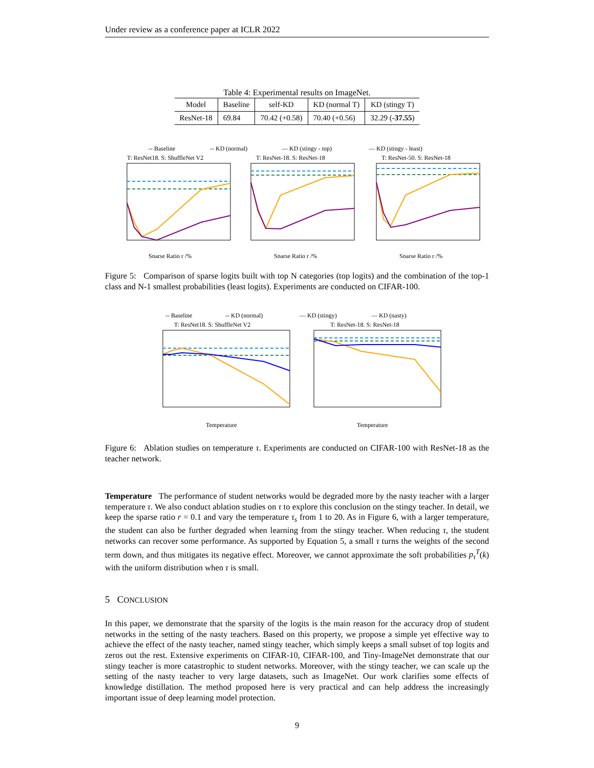Under review as a conference paper at ICLR 2022
Table 4: Experimental results on ImageNet.
| Model | Baseline | self-KD | KD (normal T) | KD (stingy T) |
| --- | --- | --- | --- | --- |
| ResNet-18 | 69.84 | 70.42 (+0.58) | 70.40 (+0.56) | 32.29 ( -37.55 ) |
-- Baseline
-- KD (normal)
— KD (stingy - top)
— KD (stingy - least)
T: ResNet18. S: ShuffleNet V2
T: ResNet-18. S: ResNet-18
T: ResNet-50. S: ResNet-18
Sparse Ratio r /%
Sparse Ratio r /%
Sparse Ratio r /%
Figure 5: Comparison of sparse logits built with top N categories (top logits) and the combination of the top-1 class and N-1 smallest probabilities (least logits). Experiments are conducted on CIFAR-100.
-- Baseline
-- KD (normal)
— KD (stingy)
— KD (nasty)
T: ResNet18. S: ShuffleNet V2
T: ResNet-18. S: ResNet-18
Temperature
Temperature
Figure 6: Ablation studies on temperature τ. Experiments are conducted on CIFAR-100 with ResNet-18 as the teacher network.
Temperature The performance of student networks would be degraded more by the nasty teacher with a larger temperature τ. We also conduct ablation studies on τ to explore this conclusion on the stingy teacher. In detail, we keep the sparse ratio r = 0.1 and vary the temperature τ<sub>s</sub> from 1 to 20. As in Figure 6, with a larger temperature, the student can also be further degraded when learning from the stingy teacher. When reducing τ, the student networks can recover some performance. As supported by Equation 5, a small τ turns the weights of the second term down, and thus mitigates its negative effect. Moreover, we cannot approximate the soft probabilities p<sub>τ</sub><sup>T</sup>(k) with the uniform distribution when τ is small.
5 CONCLUSION
In this paper, we demonstrate that the sparsity of the logits is the main reason for the accuracy drop of student networks in the setting of the nasty teachers. Based on this property, we propose a simple yet effective way to achieve the effect of the nasty teacher, named stingy teacher, which simply keeps a small subset of top logits and zeros out the rest. Extensive experiments on CIFAR-10, CIFAR-100, and Tiny-ImageNet demonstrate that our stingy teacher is more catastrophic to student networks. Moreover, with the stingy teacher, we can scale up the setting of the nasty teacher to very large datasets, such as ImageNet. Our work clarifies some effects of knowledge distillation. The method proposed here is very practical and can help address the increasingly important issue of deep learning model protection.
9